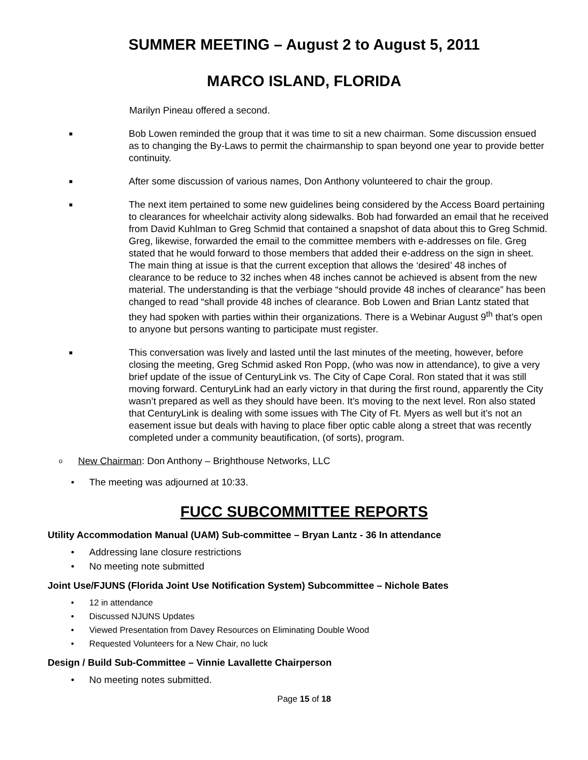SUMMER MEETING – August 2 to August 5, 2011
MARCO ISLAND, FLORIDA
Marilyn Pineau offered a second.
■
Bob Lowen reminded the group that it was time to sit a new chairman. Some discussion ensued as to changing the By-Laws to permit the chairmanship to span beyond one year to provide better continuity.
■
After some discussion of various names, Don Anthony volunteered to chair the group.
■
The next item pertained to some new guidelines being considered by the Access Board pertaining to clearances for wheelchair activity along sidewalks. Bob had forwarded an email that he received from David Kuhlman to Greg Schmid that contained a snapshot of data about this to Greg Schmid. Greg, likewise, forwarded the email to the committee members with e-addresses on file. Greg stated that he would forward to those members that added their e-address on the sign in sheet. The main thing at issue is that the current exception that allows the ‘desired’ 48 inches of clearance to be reduce to 32 inches when 48 inches cannot be achieved is absent from the new material. The understanding is that the verbiage “should provide 48 inches of clearance” has been changed to read “shall provide 48 inches of clearance. Bob Lowen and Brian Lantz stated that they had spoken with parties within their organizations. There is a Webinar August 9<sup>th</sup> that’s open to anyone but persons wanting to participate must register.
■
This conversation was lively and lasted until the last minutes of the meeting, however, before closing the meeting, Greg Schmid asked Ron Popp, (who was now in attendance), to give a very brief update of the issue of CenturyLink vs. The City of Cape Coral. Ron stated that it was still moving forward. CenturyLink had an early victory in that during the first round, apparently the City wasn’t prepared as well as they should have been. It’s moving to the next level. Ron also stated that CenturyLink is dealing with some issues with The City of Ft. Myers as well but it’s not an easement issue but deals with having to place fiber optic cable along a street that was recently completed under a community beautification, (of sorts), program.
o
New Chairman: Don Anthony – Brighthouse Networks, LLC
• The meeting was adjourned at 10:33.
FUCC SUBCOMMITTEE REPORTS
Utility Accommodation Manual (UAM) Sub-committee – Bryan Lantz - 36 In attendance
• Addressing lane closure restrictions
• No meeting note submitted
Joint Use/FJUNS (Florida Joint Use Notification System) Subcommittee – Nichole Bates
• 12 in attendance
• Discussed NJUNS Updates
• Viewed Presentation from Davey Resources on Eliminating Double Wood
• Requested Volunteers for a New Chair, no luck
Design / Build Sub-Committee – Vinnie Lavallette Chairperson
• No meeting notes submitted.
Page 15 of 18